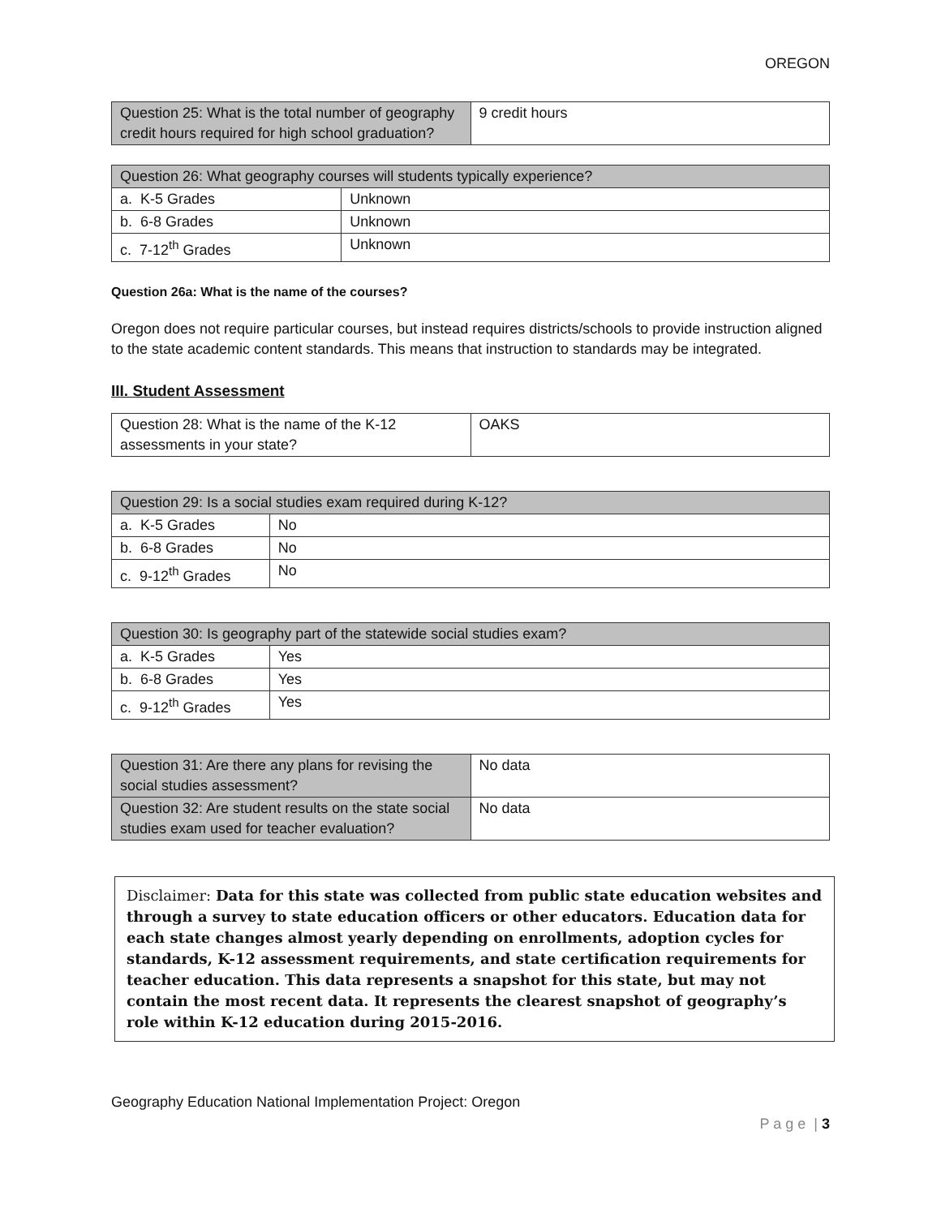OREGON
| Question 25: What is the total number of geography credit hours required for high school graduation? | 9 credit hours |
| Question 26: What geography courses will students typically experience? | |
| a. K-5 Grades | Unknown |
| b. 6-8 Grades | Unknown |
| c. 7-12<sup>th</sup> Grades | Unknown |
Question 26a: What is the name of the courses?
Oregon does not require particular courses, but instead requires districts/schools to provide instruction aligned to the state academic content standards. This means that instruction to standards may be integrated.
III. Student Assessment
| Question 28: What is the name of the K-12 assessments in your state? | OAKS |
| Question 29: Is a social studies exam required during K-12? | |
| a. K-5 Grades | No |
| b. 6-8 Grades | No |
| c. 9-12<sup>th</sup> Grades | No |
| Question 30: Is geography part of the statewide social studies exam? | |
| a. K-5 Grades | Yes |
| b. 6-8 Grades | Yes |
| c. 9-12<sup>th</sup> Grades | Yes |
| Question 31: Are there any plans for revising the social studies assessment? | No data |
| Question 32: Are student results on the state social studies exam used for teacher evaluation? | No data |
Disclaimer: Data for this state was collected from public state education websites and through a survey to state education officers or other educators. Education data for each state changes almost yearly depending on enrollments, adoption cycles for standards, K-12 assessment requirements, and state certification requirements for teacher education. This data represents a snapshot for this state, but may not contain the most recent data. It represents the clearest snapshot of geography’s role within K-12 education during 2015-2016.
Geography Education National Implementation Project: Oregon
P a g e | 3